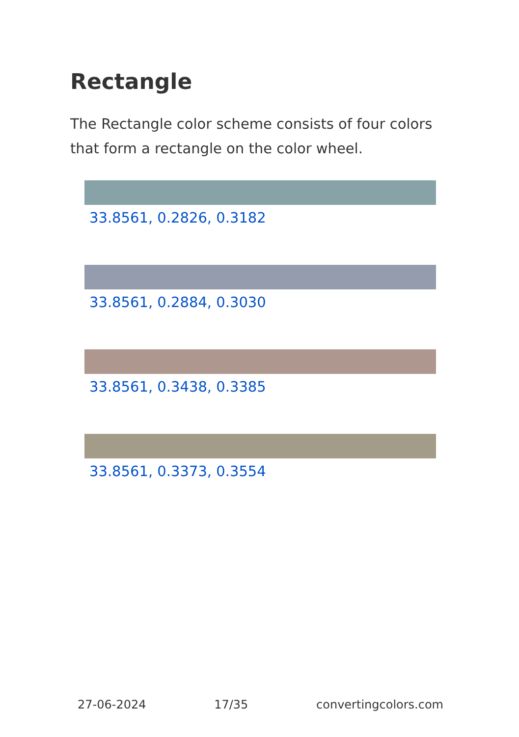Rectangle
The Rectangle color scheme consists of four colors that form a rectangle on the color wheel.
33.8561, 0.2826, 0.3182
33.8561, 0.2884, 0.3030
33.8561, 0.3438, 0.3385
33.8561, 0.3373, 0.3554
27-06-2024 17/35 convertingcolors.com